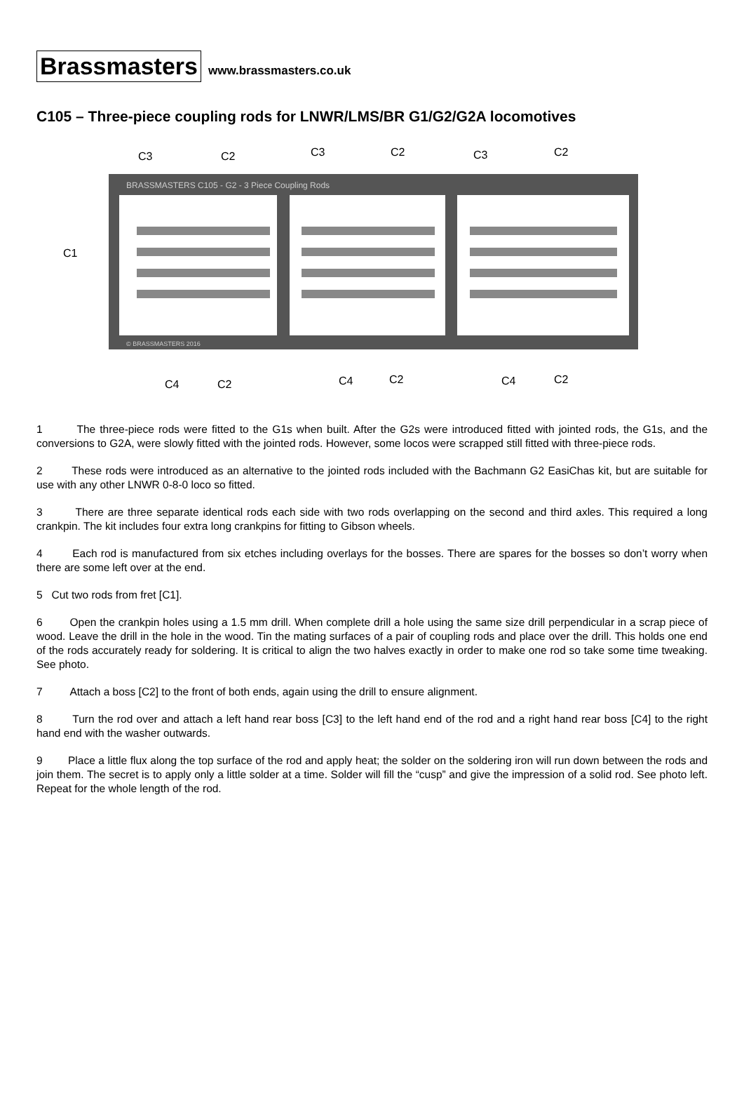Brassmasters www.brassmasters.co.uk
C105 – Three-piece coupling rods for LNWR/LMS/BR G1/G2/G2A locomotives
BRASSMASTERS C105 - G2 - 3 Piece Coupling Rods
© BRASSMASTERS 2016
C3
C2
C3
C2
C3
C2
C1
C4
C2
C4
C2
C4
C2
1 The three-piece rods were fitted to the G1s when built. After the G2s were introduced fitted with jointed rods, the G1s, and the conversions to G2A, were slowly fitted with the jointed rods. However, some locos were scrapped still fitted with three-piece rods.
2 These rods were introduced as an alternative to the jointed rods included with the Bachmann G2 EasiChas kit, but are suitable for use with any other LNWR 0-8-0 loco so fitted.
3 There are three separate identical rods each side with two rods overlapping on the second and third axles. This required a long crankpin. The kit includes four extra long crankpins for fitting to Gibson wheels.
4 Each rod is manufactured from six etches including overlays for the bosses. There are spares for the bosses so don’t worry when there are some left over at the end.
5 Cut two rods from fret [C1].
6 Open the crankpin holes using a 1.5 mm drill. When complete drill a hole using the same size drill perpendicular in a scrap piece of wood. Leave the drill in the hole in the wood. Tin the mating surfaces of a pair of coupling rods and place over the drill. This holds one end of the rods accurately ready for soldering. It is critical to align the two halves exactly in order to make one rod so take some time tweaking. See photo.
7 Attach a boss [C2] to the front of both ends, again using the drill to ensure alignment.
8 Turn the rod over and attach a left hand rear boss [C3] to the left hand end of the rod and a right hand rear boss [C4] to the right hand end with the washer outwards.
9 Place a little flux along the top surface of the rod and apply heat; the solder on the soldering iron will run down between the rods and join them. The secret is to apply only a little solder at a time. Solder will fill the “cusp” and give the impression of a solid rod. See photo left. Repeat for the whole length of the rod.